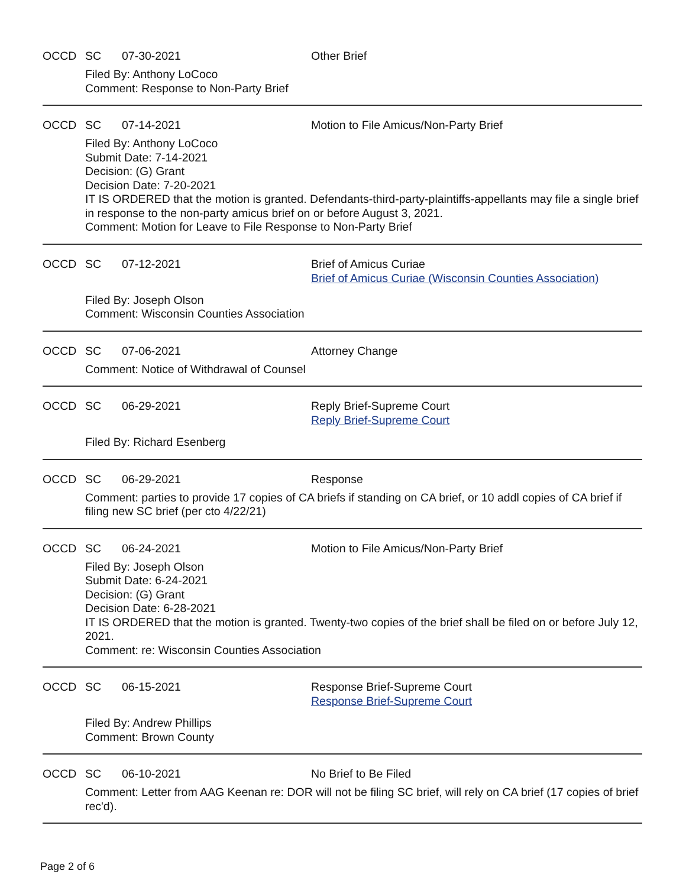OCCD SC 07-30-2021 Other Brief
Filed By: Anthony LoCoco
Comment: Response to Non-Party Brief
OCCD SC 07-14-2021 Motion to File Amicus/Non-Party Brief
Filed By: Anthony LoCoco
Submit Date: 7-14-2021
Decision: (G) Grant
Decision Date: 7-20-2021
IT IS ORDERED that the motion is granted. Defendants-third-party-plaintiffs-appellants may file a single brief in response to the non-party amicus brief on or before August 3, 2021.
Comment: Motion for Leave to File Response to Non-Party Brief
OCCD SC 07-12-2021 Brief of Amicus Curiae
Brief of Amicus Curiae (Wisconsin Counties Association)
Filed By: Joseph Olson
Comment: Wisconsin Counties Association
OCCD SC 07-06-2021 Attorney Change
Comment: Notice of Withdrawal of Counsel
OCCD SC 06-29-2021 Reply Brief-Supreme Court
Reply Brief-Supreme Court
Filed By: Richard Esenberg
OCCD SC 06-29-2021 Response
Comment: parties to provide 17 copies of CA briefs if standing on CA brief, or 10 addl copies of CA brief if filing new SC brief (per cto 4/22/21)
OCCD SC 06-24-2021 Motion to File Amicus/Non-Party Brief
Filed By: Joseph Olson
Submit Date: 6-24-2021
Decision: (G) Grant
Decision Date: 6-28-2021
IT IS ORDERED that the motion is granted. Twenty-two copies of the brief shall be filed on or before July 12, 2021.
Comment: re: Wisconsin Counties Association
OCCD SC 06-15-2021 Response Brief-Supreme Court
Response Brief-Supreme Court
Filed By: Andrew Phillips
Comment: Brown County
OCCD SC 06-10-2021 No Brief to Be Filed
Comment: Letter from AAG Keenan re: DOR will not be filing SC brief, will rely on CA brief (17 copies of brief rec'd).
Page 2 of 6